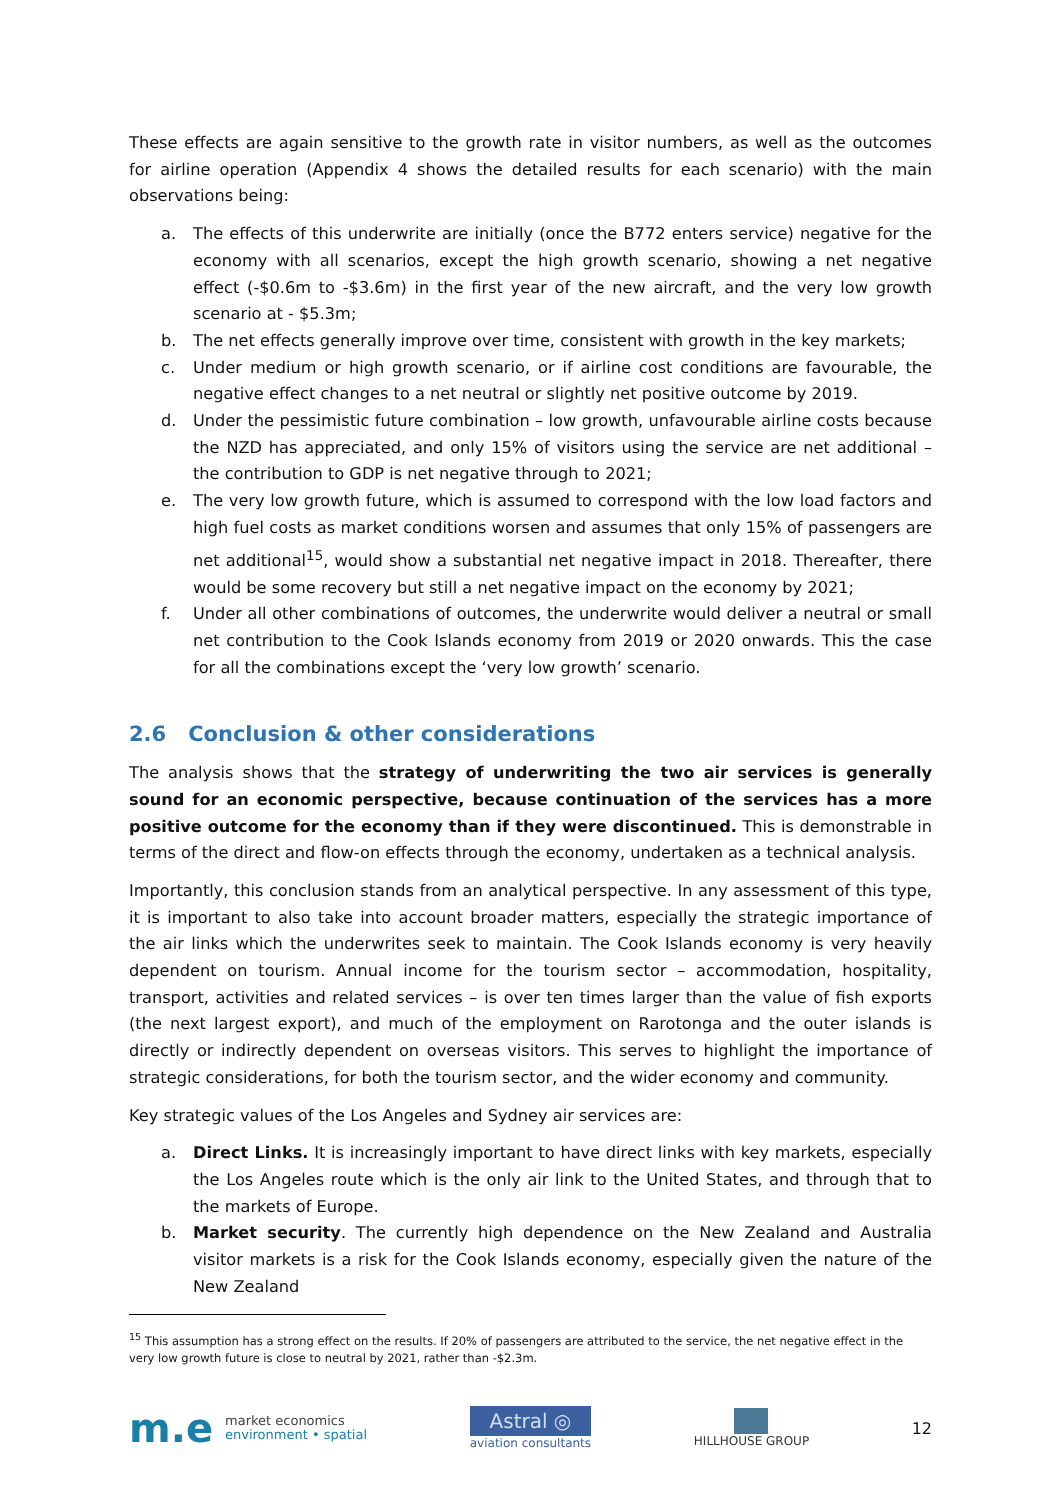These effects are again sensitive to the growth rate in visitor numbers, as well as the outcomes for airline operation (Appendix 4 shows the detailed results for each scenario) with the main observations being:
a. The effects of this underwrite are initially (once the B772 enters service) negative for the economy with all scenarios, except the high growth scenario, showing a net negative effect (-$0.6m to -$3.6m) in the first year of the new aircraft, and the very low growth scenario at - $5.3m;
b. The net effects generally improve over time, consistent with growth in the key markets;
c. Under medium or high growth scenario, or if airline cost conditions are favourable, the negative effect changes to a net neutral or slightly net positive outcome by 2019.
d. Under the pessimistic future combination – low growth, unfavourable airline costs because the NZD has appreciated, and only 15% of visitors using the service are net additional – the contribution to GDP is net negative through to 2021;
e. The very low growth future, which is assumed to correspond with the low load factors and high fuel costs as market conditions worsen and assumes that only 15% of passengers are net additional<sup>15</sup>, would show a substantial net negative impact in 2018. Thereafter, there would be some recovery but still a net negative impact on the economy by 2021;
f. Under all other combinations of outcomes, the underwrite would deliver a neutral or small net contribution to the Cook Islands economy from 2019 or 2020 onwards. This the case for all the combinations except the ‘very low growth’ scenario.
2.6 Conclusion & other considerations
The analysis shows that the strategy of underwriting the two air services is generally sound for an economic perspective, because continuation of the services has a more positive outcome for the economy than if they were discontinued. This is demonstrable in terms of the direct and flow-on effects through the economy, undertaken as a technical analysis.
Importantly, this conclusion stands from an analytical perspective. In any assessment of this type, it is important to also take into account broader matters, especially the strategic importance of the air links which the underwrites seek to maintain. The Cook Islands economy is very heavily dependent on tourism. Annual income for the tourism sector – accommodation, hospitality, transport, activities and related services – is over ten times larger than the value of fish exports (the next largest export), and much of the employment on Rarotonga and the outer islands is directly or indirectly dependent on overseas visitors. This serves to highlight the importance of strategic considerations, for both the tourism sector, and the wider economy and community.
Key strategic values of the Los Angeles and Sydney air services are:
a. Direct Links. It is increasingly important to have direct links with key markets, especially the Los Angeles route which is the only air link to the United States, and through that to the markets of Europe.
b. Market security. The currently high dependence on the New Zealand and Australia visitor markets is a risk for the Cook Islands economy, especially given the nature of the New Zealand
<sup>15</sup> This assumption has a strong effect on the results. If 20% of passengers are attributed to the service, the net negative effect in the very low growth future is close to neutral by 2021, rather than -$2.3m.
m.e market economics
environment • spatial
Astral ◎
aviation consultants
HILLHOUSE GROUP
12